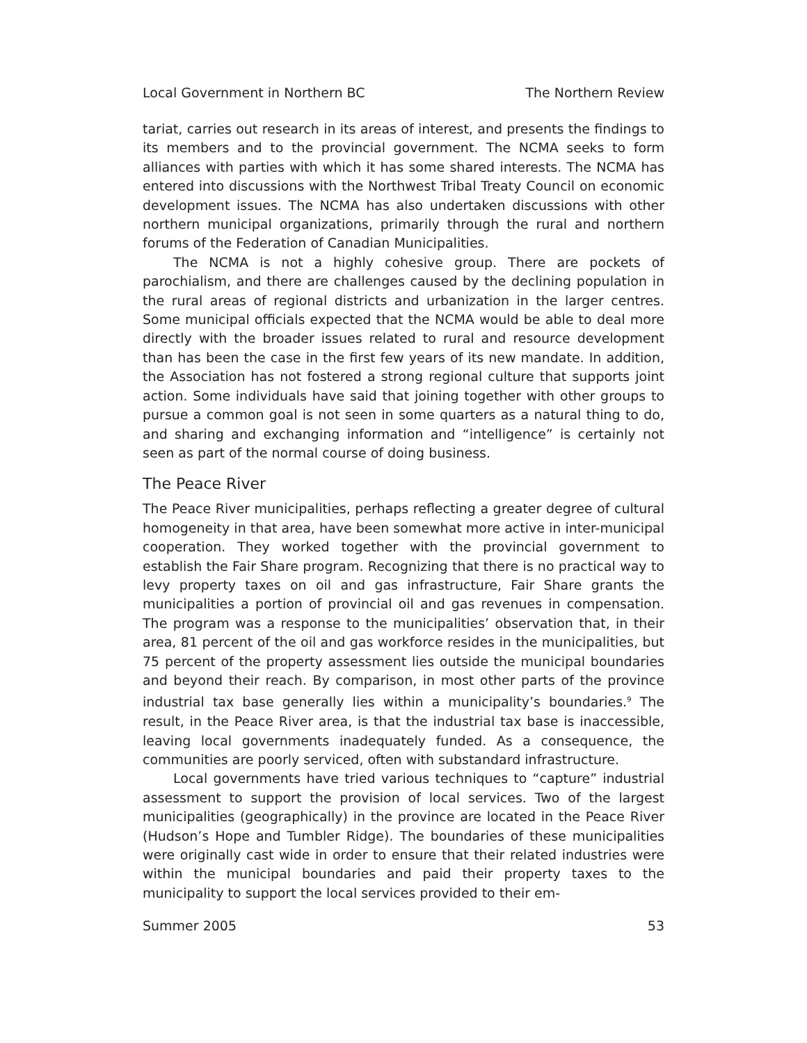Local Government in Northern BC The Northern Review
tariat, carries out research in its areas of interest, and presents the findings to its members and to the provincial government. The NCMA seeks to form alliances with parties with which it has some shared interests. The NCMA has entered into discussions with the Northwest Tribal Treaty Council on economic development issues. The NCMA has also undertaken discussions with other northern municipal organizations, primarily through the rural and northern forums of the Federation of Canadian Municipalities.
The NCMA is not a highly cohesive group. There are pockets of parochialism, and there are challenges caused by the declining population in the rural areas of regional districts and urbanization in the larger centres. Some municipal officials expected that the NCMA would be able to deal more directly with the broader issues related to rural and resource development than has been the case in the first few years of its new mandate. In addition, the Association has not fostered a strong regional culture that supports joint action. Some individuals have said that joining together with other groups to pursue a common goal is not seen in some quarters as a natural thing to do, and sharing and exchanging information and “intelligence” is certainly not seen as part of the normal course of doing business.
The Peace River
The Peace River municipalities, perhaps reflecting a greater degree of cultural homogeneity in that area, have been somewhat more active in inter-municipal cooperation. They worked together with the provincial government to establish the Fair Share program. Recognizing that there is no practical way to levy property taxes on oil and gas infrastructure, Fair Share grants the municipalities a portion of provincial oil and gas revenues in compensation. The program was a response to the municipalities’ observation that, in their area, 81 percent of the oil and gas workforce resides in the municipalities, but 75 percent of the property assessment lies outside the municipal boundaries and beyond their reach. By comparison, in most other parts of the province industrial tax base generally lies within a municipality’s boundaries.<sup>9</sup> The result, in the Peace River area, is that the industrial tax base is inaccessible, leaving local governments inadequately funded. As a consequence, the communities are poorly serviced, often with substandard infrastructure.
Local governments have tried various techniques to “capture” industrial assessment to support the provision of local services. Two of the largest municipalities (geographically) in the province are located in the Peace River (Hudson’s Hope and Tumbler Ridge). The boundaries of these municipalities were originally cast wide in order to ensure that their related industries were within the municipal boundaries and paid their property taxes to the municipality to support the local services provided to their em-
Summer 2005 53